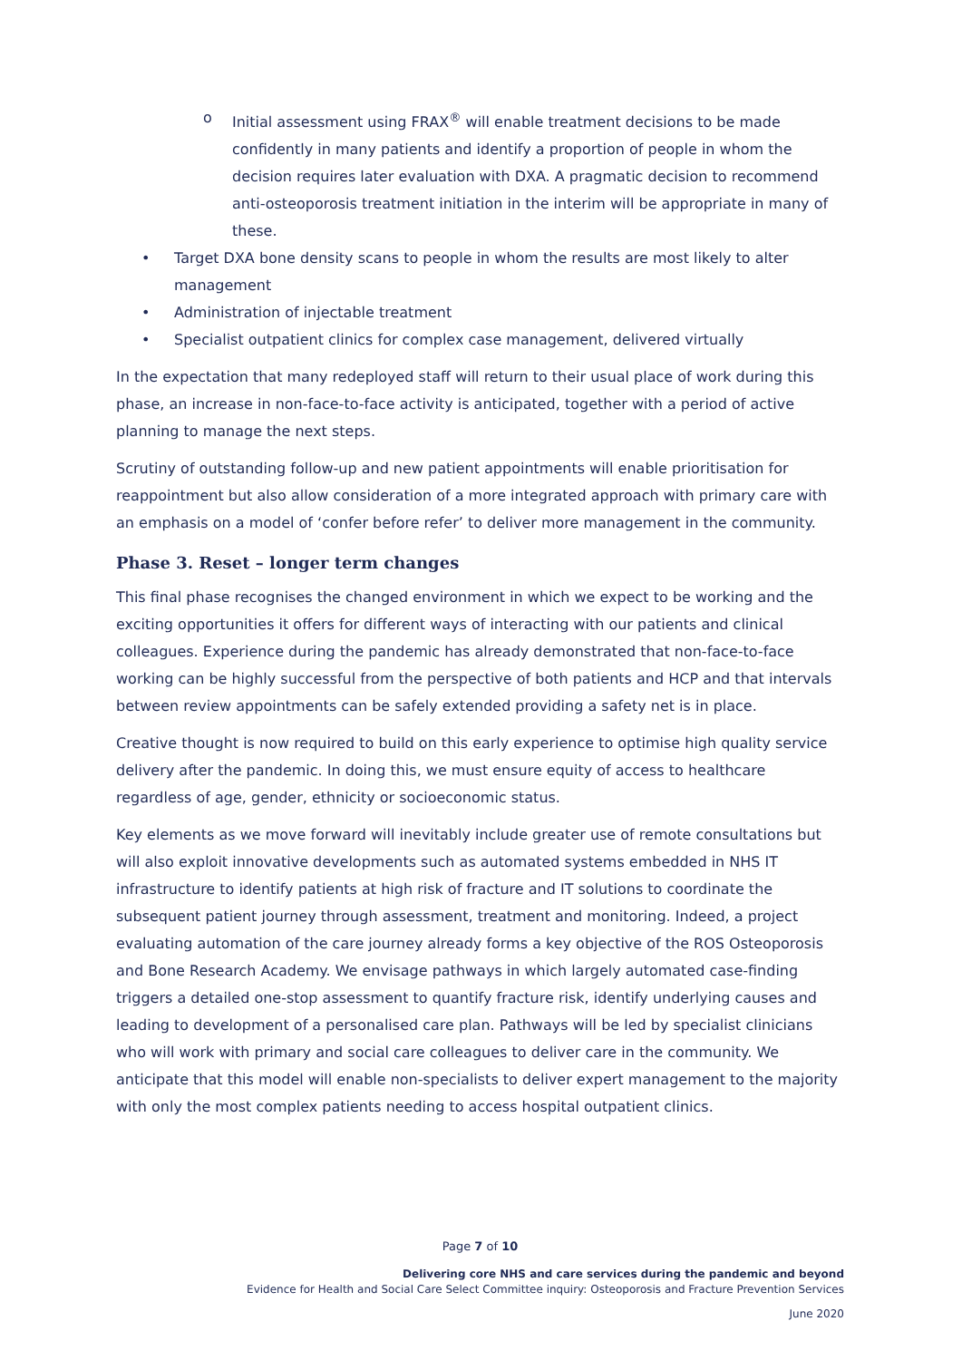o Initial assessment using FRAX<sup>®</sup> will enable treatment decisions to be made confidently in many patients and identify a proportion of people in whom the decision requires later evaluation with DXA. A pragmatic decision to recommend anti-osteoporosis treatment initiation in the interim will be appropriate in many of these.
• Target DXA bone density scans to people in whom the results are most likely to alter management
• Administration of injectable treatment
• Specialist outpatient clinics for complex case management, delivered virtually
In the expectation that many redeployed staff will return to their usual place of work during this phase, an increase in non-face-to-face activity is anticipated, together with a period of active planning to manage the next steps.
Scrutiny of outstanding follow-up and new patient appointments will enable prioritisation for reappointment but also allow consideration of a more integrated approach with primary care with an emphasis on a model of ‘confer before refer’ to deliver more management in the community.
Phase 3. Reset – longer term changes
This final phase recognises the changed environment in which we expect to be working and the exciting opportunities it offers for different ways of interacting with our patients and clinical colleagues. Experience during the pandemic has already demonstrated that non-face-to-face working can be highly successful from the perspective of both patients and HCP and that intervals between review appointments can be safely extended providing a safety net is in place.
Creative thought is now required to build on this early experience to optimise high quality service delivery after the pandemic. In doing this, we must ensure equity of access to healthcare regardless of age, gender, ethnicity or socioeconomic status.
Key elements as we move forward will inevitably include greater use of remote consultations but will also exploit innovative developments such as automated systems embedded in NHS IT infrastructure to identify patients at high risk of fracture and IT solutions to coordinate the subsequent patient journey through assessment, treatment and monitoring. Indeed, a project evaluating automation of the care journey already forms a key objective of the ROS Osteoporosis and Bone Research Academy. We envisage pathways in which largely automated case-finding triggers a detailed one-stop assessment to quantify fracture risk, identify underlying causes and leading to development of a personalised care plan. Pathways will be led by specialist clinicians who will work with primary and social care colleagues to deliver care in the community. We anticipate that this model will enable non-specialists to deliver expert management to the majority with only the most complex patients needing to access hospital outpatient clinics.
Page 7 of 10
Delivering core NHS and care services during the pandemic and beyond
Evidence for Health and Social Care Select Committee inquiry: Osteoporosis and Fracture Prevention Services
June 2020